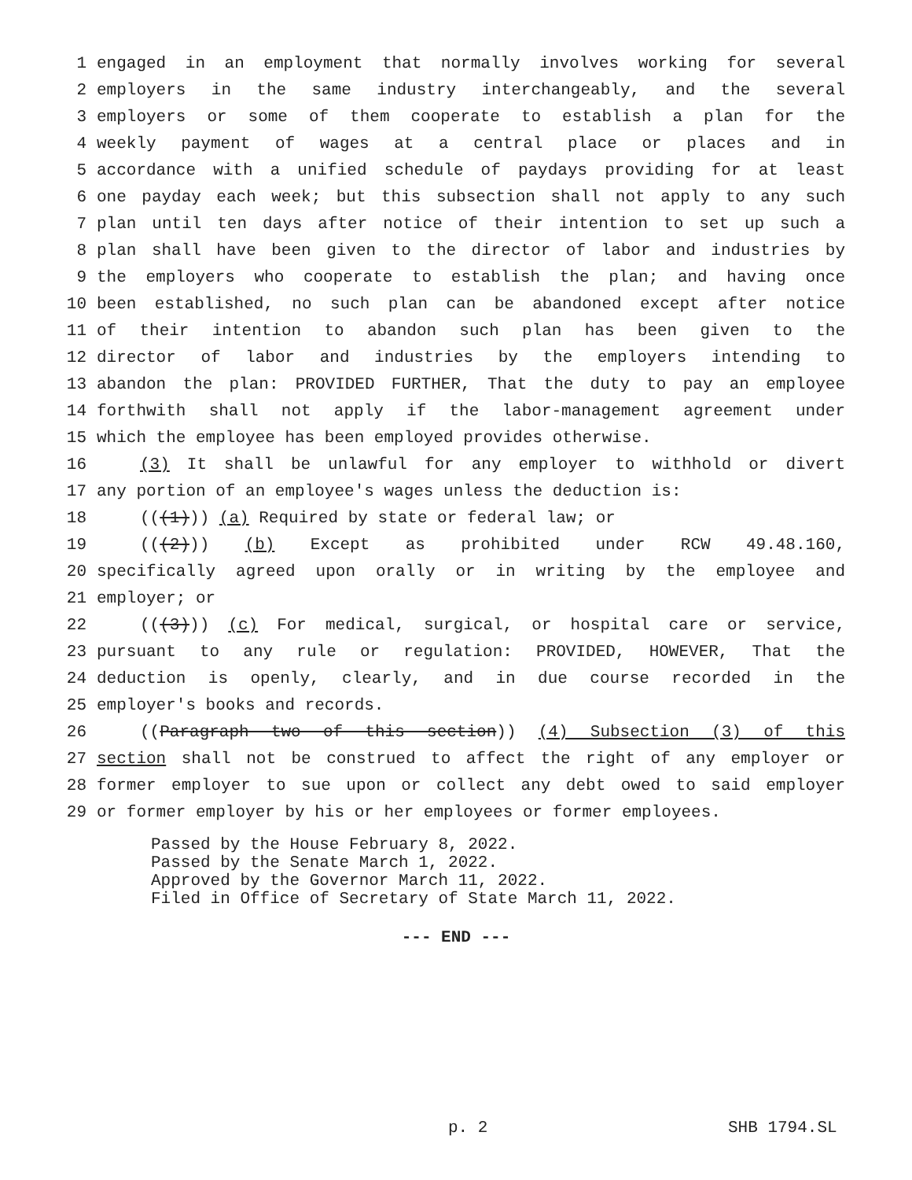1 engaged in an employment that normally involves working for several
2 employers in the same industry interchangeably, and the several
3 employers or some of them cooperate to establish a plan for the
4 weekly payment of wages at a central place or places and in
5 accordance with a unified schedule of paydays providing for at least
6 one payday each week; but this subsection shall not apply to any such
7 plan until ten days after notice of their intention to set up such a
8 plan shall have been given to the director of labor and industries by
9 the employers who cooperate to establish the plan; and having once
10 been established, no such plan can be abandoned except after notice
11 of their intention to abandon such plan has been given to the
12 director of labor and industries by the employers intending to
13 abandon the plan: PROVIDED FURTHER, That the duty to pay an employee
14 forthwith shall not apply if the labor-management agreement under
15 which the employee has been employed provides otherwise.
16 (3) It shall be unlawful for any employer to withhold or divert
17 any portion of an employee's wages unless the deduction is:
18 (((1))) (a) Required by state or federal law; or
19 (((2))) (b) Except as prohibited under RCW 49.48.160,
20 specifically agreed upon orally or in writing by the employee and
21 employer; or
22 (((3))) (c) For medical, surgical, or hospital care or service,
23 pursuant to any rule or regulation: PROVIDED, HOWEVER, That the
24 deduction is openly, clearly, and in due course recorded in the
25 employer's books and records.
26 ((Paragraph two of this section)) (4) Subsection (3) of this
27 section shall not be construed to affect the right of any employer or
28 former employer to sue upon or collect any debt owed to said employer
29 or former employer by his or her employees or former employees.
Passed by the House February 8, 2022.
Passed by the Senate March 1, 2022.
Approved by the Governor March 11, 2022.
Filed in Office of Secretary of State March 11, 2022.
--- END ---
p. 2 SHB 1794.SL